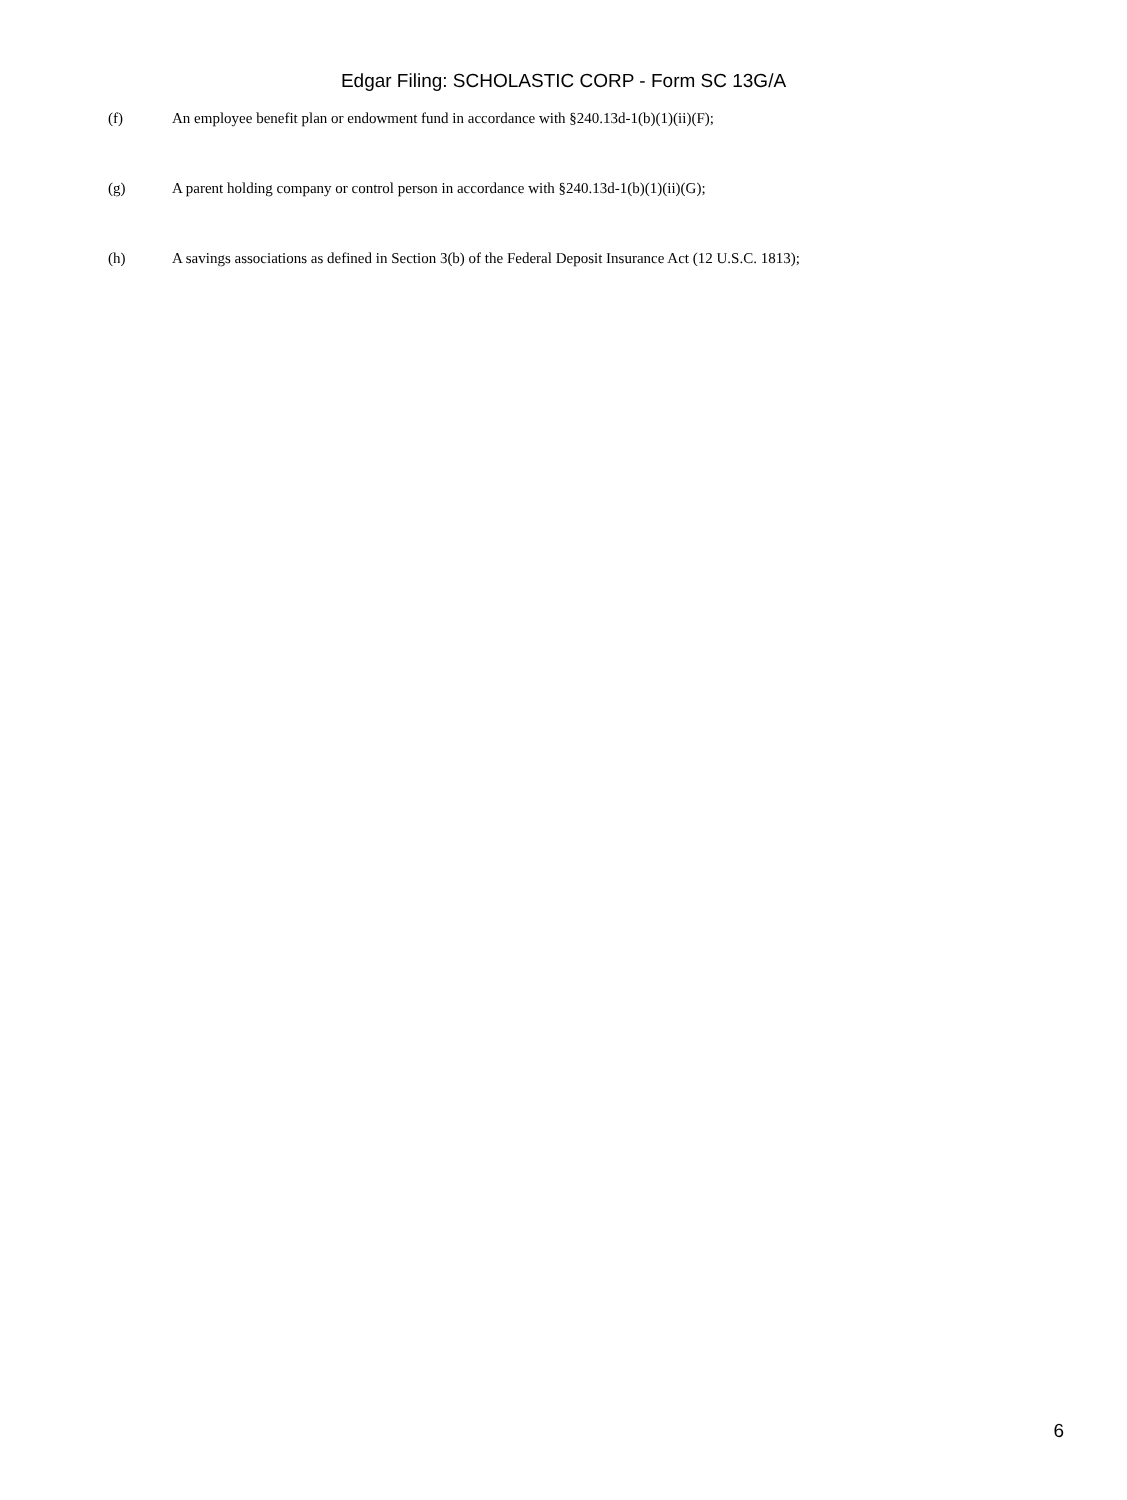Edgar Filing: SCHOLASTIC CORP - Form SC 13G/A
(f) An employee benefit plan or endowment fund in accordance with §240.13d-1(b)(1)(ii)(F);
(g) A parent holding company or control person in accordance with §240.13d-1(b)(1)(ii)(G);
(h) A savings associations as defined in Section 3(b) of the Federal Deposit Insurance Act (12 U.S.C. 1813);
6